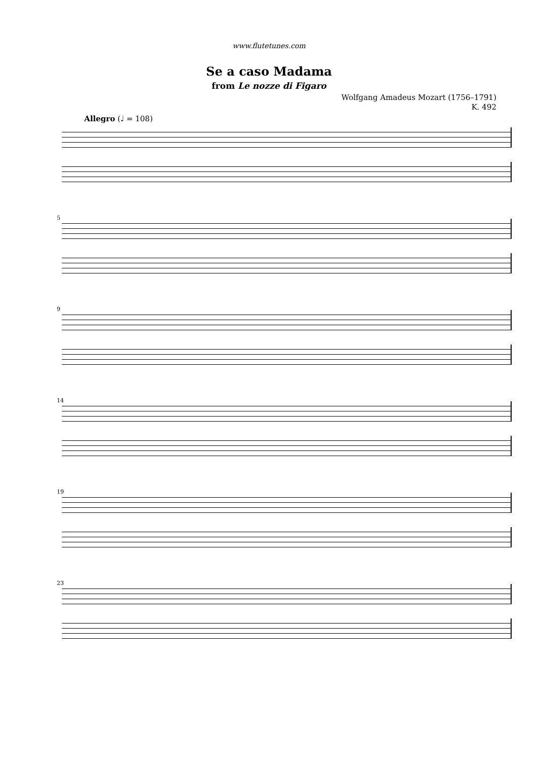www.flutetunes.com
Se a caso Madama
from Le nozze di Figaro
Wolfgang Amadeus Mozart (1756–1791)
K. 492
Allegro (♩ = 108)
5
9
14
19
23